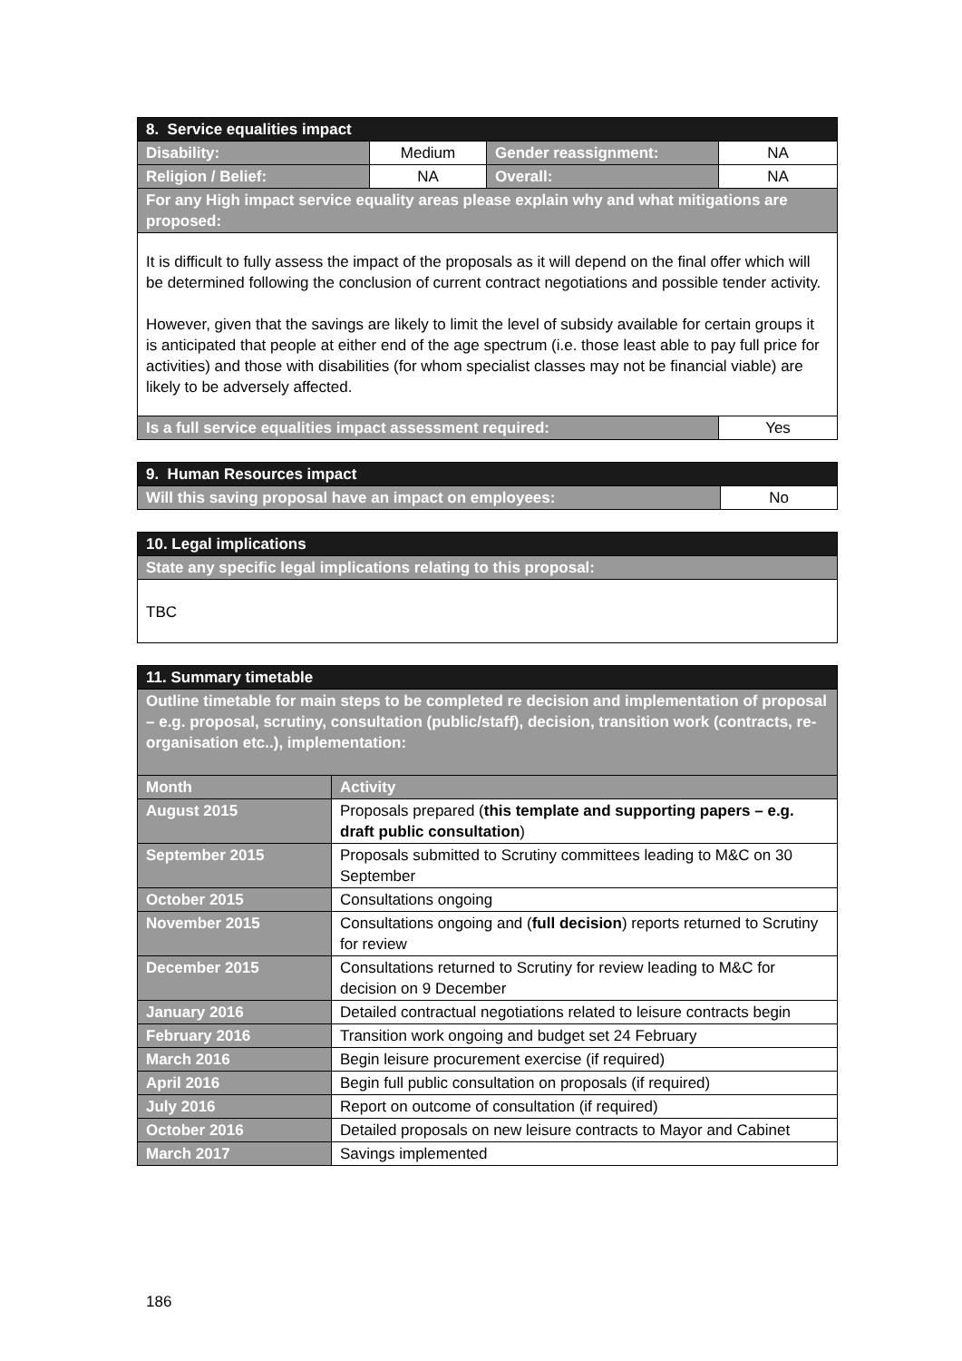| 8. Service equalities impact | | | |
| Disability: | Medium | Gender reassignment: | NA |
| Religion / Belief: | NA | Overall: | NA |
| For any High impact service equality areas please explain why and what mitigations are proposed: | | | |
| It is difficult to fully assess the impact of the proposals as it will depend on the final offer which will be determined following the conclusion of current contract negotiations and possible tender activity. However, given that the savings are likely to limit the level of subsidy available for certain groups it is anticipated that people at either end of the age spectrum (i.e. those least able to pay full price for activities) and those with disabilities (for whom specialist classes may not be financial viable) are likely to be adversely affected. | | | |
| Is a full service equalities impact assessment required: | | | Yes |
| 9. Human Resources impact | |
| Will this saving proposal have an impact on employees: | No |
| 10. Legal implications |
| State any specific legal implications relating to this proposal: |
| TBC |
| 11. Summary timetable | |
| Outline timetable for main steps to be completed re decision and implementation of proposal – e.g. proposal, scrutiny, consultation (public/staff), decision, transition work (contracts, re-organisation etc..), implementation: | |
| Month | Activity |
| August 2015 | Proposals prepared ( this template and supporting papers – e.g. draft public consultation ) |
| September 2015 | Proposals submitted to Scrutiny committees leading to M&C on 30 September |
| October 2015 | Consultations ongoing |
| November 2015 | Consultations ongoing and ( full decision ) reports returned to Scrutiny for review |
| December 2015 | Consultations returned to Scrutiny for review leading to M&C for decision on 9 December |
| January 2016 | Detailed contractual negotiations related to leisure contracts begin |
| February 2016 | Transition work ongoing and budget set 24 February |
| March 2016 | Begin leisure procurement exercise (if required) |
| April 2016 | Begin full public consultation on proposals (if required) |
| July 2016 | Report on outcome of consultation (if required) |
| October 2016 | Detailed proposals on new leisure contracts to Mayor and Cabinet |
| March 2017 | Savings implemented |
186